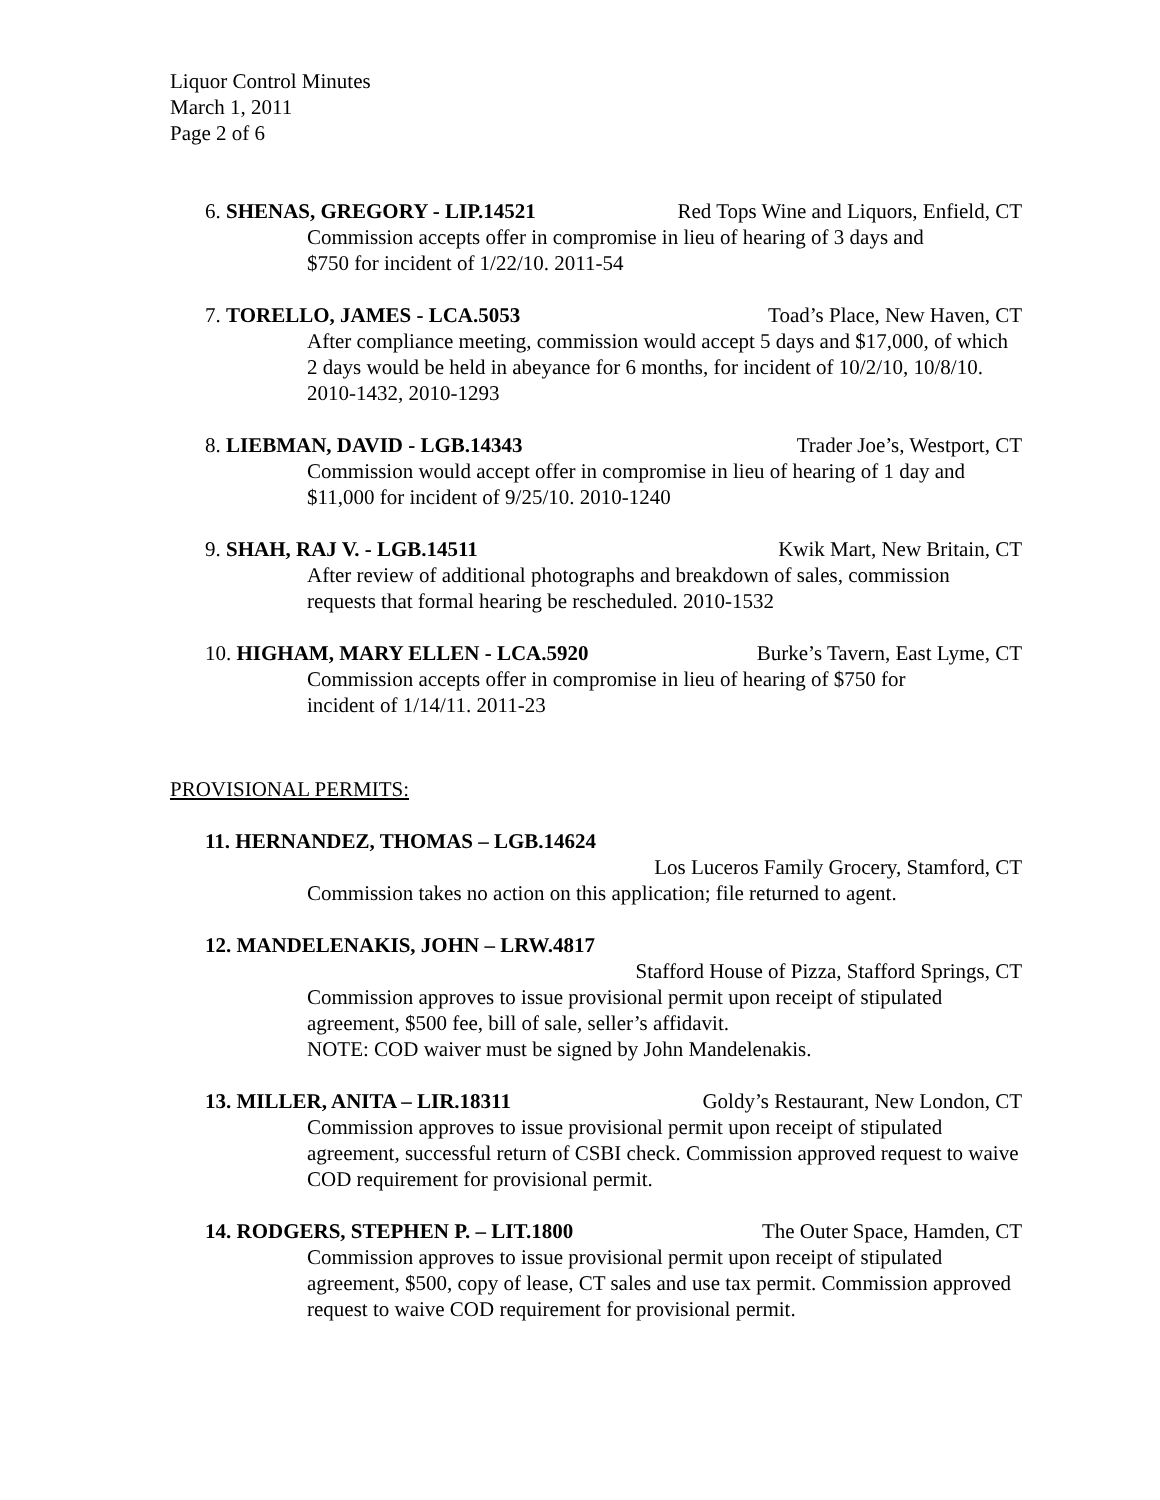Liquor Control Minutes
March 1, 2011
Page 2 of 6
6. SHENAS, GREGORY - LIP.14521 Red Tops Wine and Liquors, Enfield, CT
Commission accepts offer in compromise in lieu of hearing of 3 days and
$750 for incident of 1/22/10. 2011-54
7. TORELLO, JAMES - LCA.5053 Toad’s Place, New Haven, CT
After compliance meeting, commission would accept 5 days and $17,000, of which 2 days would be held in abeyance for 6 months, for incident of 10/2/10, 10/8/10. 2010-1432, 2010-1293
8. LIEBMAN, DAVID - LGB.14343 Trader Joe’s, Westport, CT
Commission would accept offer in compromise in lieu of hearing of 1 day and $11,000 for incident of 9/25/10. 2010-1240
9. SHAH, RAJ V. - LGB.14511 Kwik Mart, New Britain, CT
After review of additional photographs and breakdown of sales, commission requests that formal hearing be rescheduled. 2010-1532
10. HIGHAM, MARY ELLEN - LCA.5920 Burke’s Tavern, East Lyme, CT
Commission accepts offer in compromise in lieu of hearing of $750 for
incident of 1/14/11. 2011-23
PROVISIONAL PERMITS:
11. HERNANDEZ, THOMAS – LGB.14624
Los Luceros Family Grocery, Stamford, CT
Commission takes no action on this application; file returned to agent.
12. MANDELENAKIS, JOHN – LRW.4817
Stafford House of Pizza, Stafford Springs, CT
Commission approves to issue provisional permit upon receipt of stipulated agreement, $500 fee, bill of sale, seller’s affidavit.
NOTE: COD waiver must be signed by John Mandelenakis.
13. MILLER, ANITA – LIR.18311 Goldy’s Restaurant, New London, CT
Commission approves to issue provisional permit upon receipt of stipulated agreement, successful return of CSBI check. Commission approved request to waive COD requirement for provisional permit.
14. RODGERS, STEPHEN P. – LIT.1800 The Outer Space, Hamden, CT
Commission approves to issue provisional permit upon receipt of stipulated agreement, $500, copy of lease, CT sales and use tax permit. Commission approved request to waive COD requirement for provisional permit.